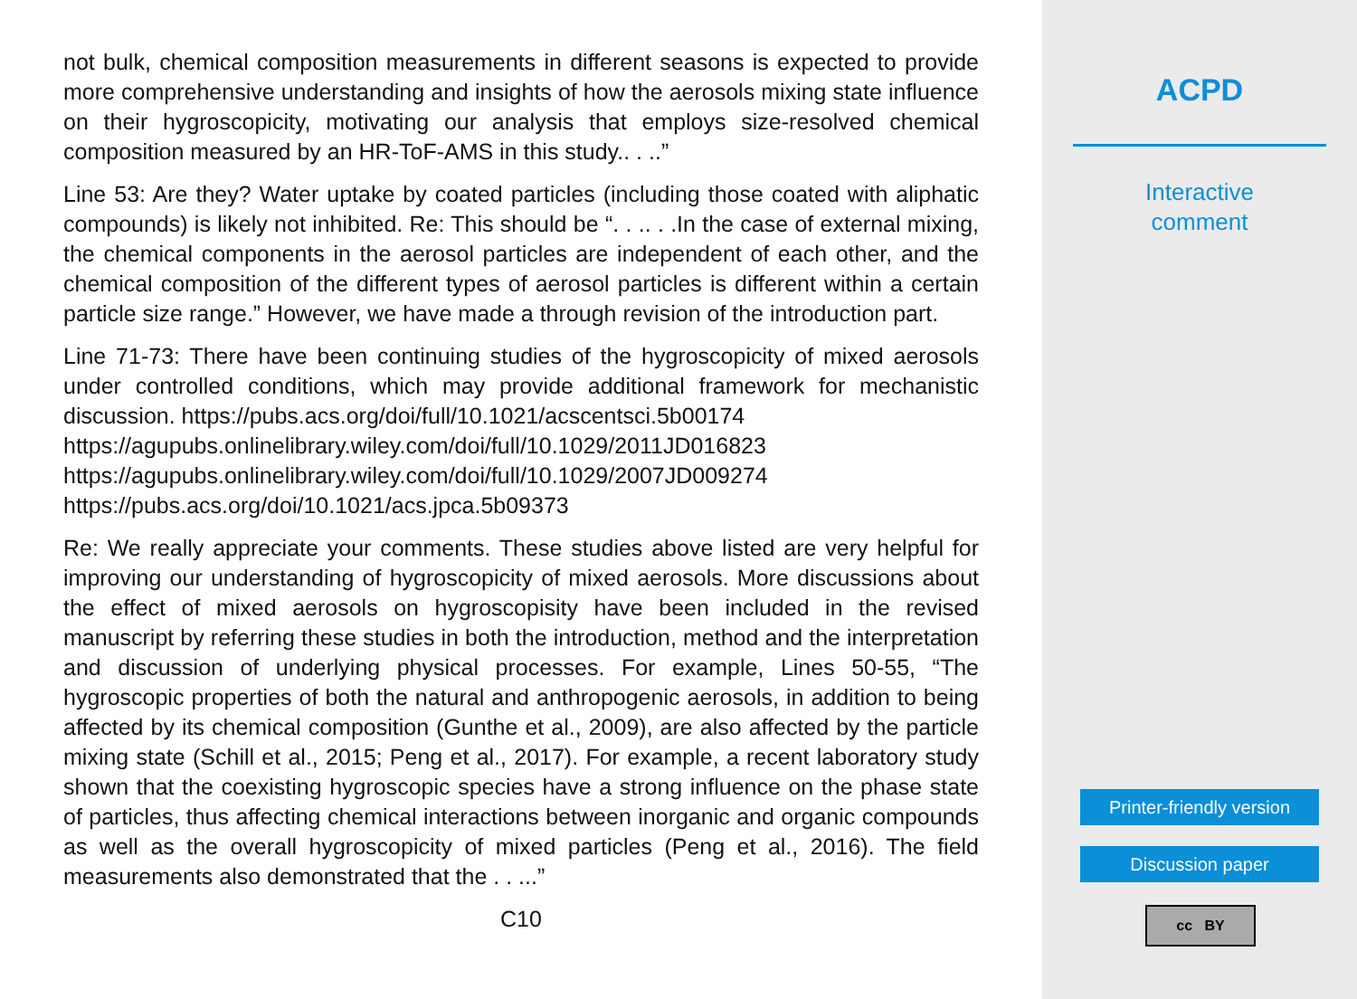not bulk, chemical composition measurements in different seasons is expected to provide more comprehensive understanding and insights of how the aerosols mixing state influence on their hygroscopicity, motivating our analysis that employs size-resolved chemical composition measured by an HR-ToF-AMS in this study.. . ..”
Line 53: Are they? Water uptake by coated particles (including those coated with aliphatic compounds) is likely not inhibited. Re: This should be “. . .. . .In the case of external mixing, the chemical components in the aerosol particles are independent of each other, and the chemical composition of the different types of aerosol particles is different within a certain particle size range.” However, we have made a through revision of the introduction part.
Line 71-73: There have been continuing studies of the hygroscopicity of mixed aerosols under controlled conditions, which may provide additional framework for mechanistic discussion. https://pubs.acs.org/doi/full/10.1021/acscentsci.5b00174
https://agupubs.onlinelibrary.wiley.com/doi/full/10.1029/2011JD016823
https://agupubs.onlinelibrary.wiley.com/doi/full/10.1029/2007JD009274
https://pubs.acs.org/doi/10.1021/acs.jpca.5b09373
Re: We really appreciate your comments. These studies above listed are very helpful for improving our understanding of hygroscopicity of mixed aerosols. More discussions about the effect of mixed aerosols on hygroscopisity have been included in the revised manuscript by referring these studies in both the introduction, method and the interpretation and discussion of underlying physical processes. For example, Lines 50-55, “The hygroscopic properties of both the natural and anthropogenic aerosols, in addition to being affected by its chemical composition (Gunthe et al., 2009), are also affected by the particle mixing state (Schill et al., 2015; Peng et al., 2017). For example, a recent laboratory study shown that the coexisting hygroscopic species have a strong influence on the phase state of particles, thus affecting chemical interactions between inorganic and organic compounds as well as the overall hygroscopicity of mixed particles (Peng et al., 2016). The field measurements also demonstrated that the . . ...”
C10
ACPD
Interactive
comment
Printer-friendly version
Discussion paper
cc BY